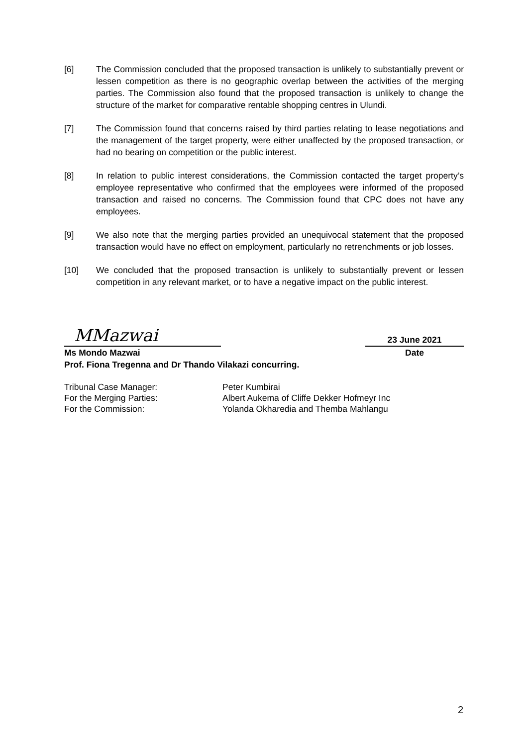[6] The Commission concluded that the proposed transaction is unlikely to substantially prevent or lessen competition as there is no geographic overlap between the activities of the merging parties. The Commission also found that the proposed transaction is unlikely to change the structure of the market for comparative rentable shopping centres in Ulundi.
[7] The Commission found that concerns raised by third parties relating to lease negotiations and the management of the target property, were either unaffected by the proposed transaction, or had no bearing on competition or the public interest.
[8] In relation to public interest considerations, the Commission contacted the target property’s employee representative who confirmed that the employees were informed of the proposed transaction and raised no concerns. The Commission found that CPC does not have any employees.
[9] We also note that the merging parties provided an unequivocal statement that the proposed transaction would have no effect on employment, particularly no retrenchments or job losses.
[10] We concluded that the proposed transaction is unlikely to substantially prevent or lessen competition in any relevant market, or to have a negative impact on the public interest.
MMazwai
23 June 2021
Ms Mondo Mazwai Date
Prof. Fiona Tregenna and Dr Thando Vilakazi concurring.
Tribunal Case Manager:
For the Merging Parties:
For the Commission:
Peter Kumbirai
Albert Aukema of Cliffe Dekker Hofmeyr Inc
Yolanda Okharedia and Themba Mahlangu
2